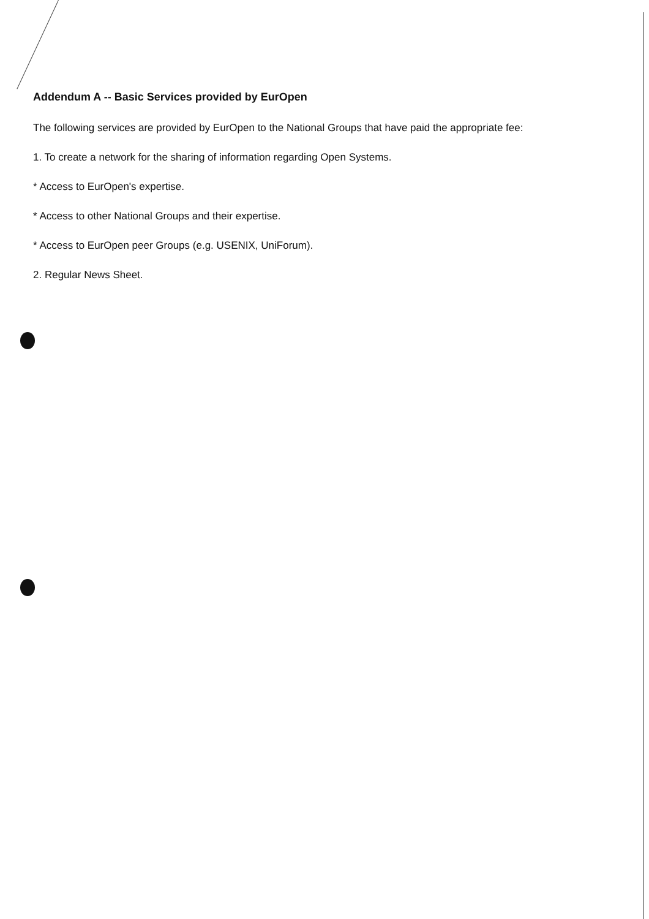Addendum A -- Basic Services provided by EurOpen
The following services are provided by EurOpen to the National Groups that have paid the appropriate fee:
1. To create a network for the sharing of information regarding Open Systems.
* Access to EurOpen's expertise.
* Access to other National Groups and their expertise.
* Access to EurOpen peer Groups (e.g. USENIX, UniForum).
2. Regular News Sheet.